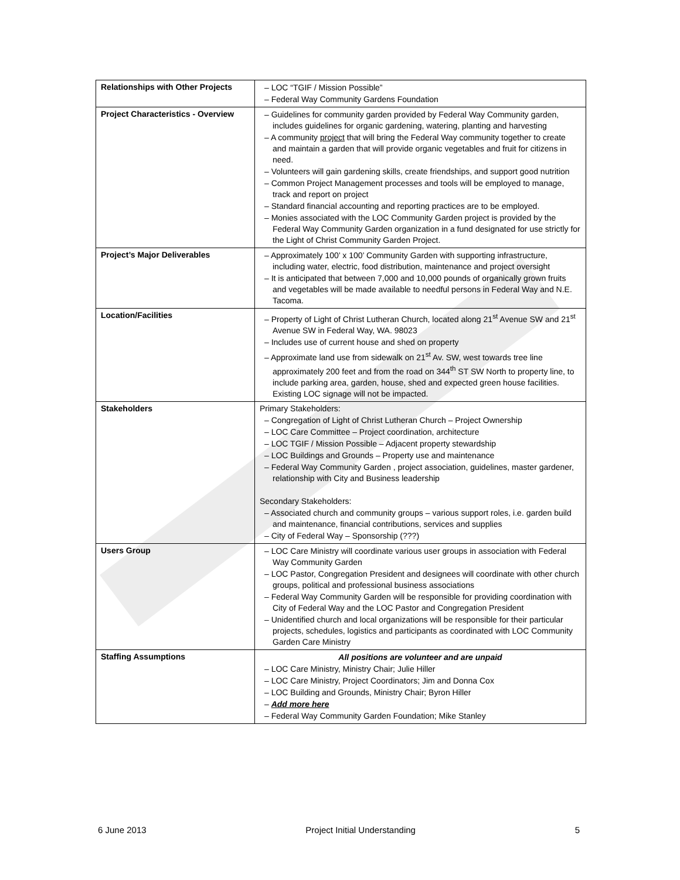| Relationships with Other Projects | – LOC “TGIF / Mission Possible” – Federal Way Community Gardens Foundation |
| Project Characteristics - Overview | – Guidelines for community garden provided by Federal Way Community garden, includes guidelines for organic gardening, watering, planting and harvesting – A community project that will bring the Federal Way community together to create and maintain a garden that will provide organic vegetables and fruit for citizens in need. – Volunteers will gain gardening skills, create friendships, and support good nutrition – Common Project Management processes and tools will be employed to manage, track and report on project – Standard financial accounting and reporting practices are to be employed. – Monies associated with the LOC Community Garden project is provided by the Federal Way Community Garden organization in a fund designated for use strictly for the Light of Christ Community Garden Project. |
| Project’s Major Deliverables | – Approximately 100’ x 100’ Community Garden with supporting infrastructure, including water, electric, food distribution, maintenance and project oversight – It is anticipated that between 7,000 and 10,000 pounds of organically grown fruits and vegetables will be made available to needful persons in Federal Way and N.E. Tacoma. |
| Location/Facilities | – Property of Light of Christ Lutheran Church, located along 21<sup>st</sup> Avenue SW and 21<sup>st</sup> Avenue SW in Federal Way, WA. 98023 – Includes use of current house and shed on property – Approximate land use from sidewalk on 21<sup>st</sup> Av. SW, west towards tree line approximately 200 feet and from the road on 344<sup>th</sup> ST SW North to property line, to include parking area, garden, house, shed and expected green house facilities. Existing LOC signage will not be impacted. |
| Stakeholders | Primary Stakeholders: – Congregation of Light of Christ Lutheran Church – Project Ownership – LOC Care Committee – Project coordination, architecture – LOC TGIF / Mission Possible – Adjacent property stewardship – LOC Buildings and Grounds – Property use and maintenance – Federal Way Community Garden , project association, guidelines, master gardener, relationship with City and Business leadership Secondary Stakeholders: – Associated church and community groups – various support roles, i.e. garden build and maintenance, financial contributions, services and supplies – City of Federal Way – Sponsorship (???) |
| Users Group | – LOC Care Ministry will coordinate various user groups in association with Federal Way Community Garden – LOC Pastor, Congregation President and designees will coordinate with other church groups, political and professional business associations – Federal Way Community Garden will be responsible for providing coordination with City of Federal Way and the LOC Pastor and Congregation President – Unidentified church and local organizations will be responsible for their particular projects, schedules, logistics and participants as coordinated with LOC Community Garden Care Ministry |
| Staffing Assumptions | All positions are volunteer and are unpaid – LOC Care Ministry, Ministry Chair; Julie Hiller – LOC Care Ministry, Project Coordinators; Jim and Donna Cox – LOC Building and Grounds, Ministry Chair; Byron Hiller – Add more here – Federal Way Community Garden Foundation; Mike Stanley |
6 June 2013 Project Initial Understanding 5